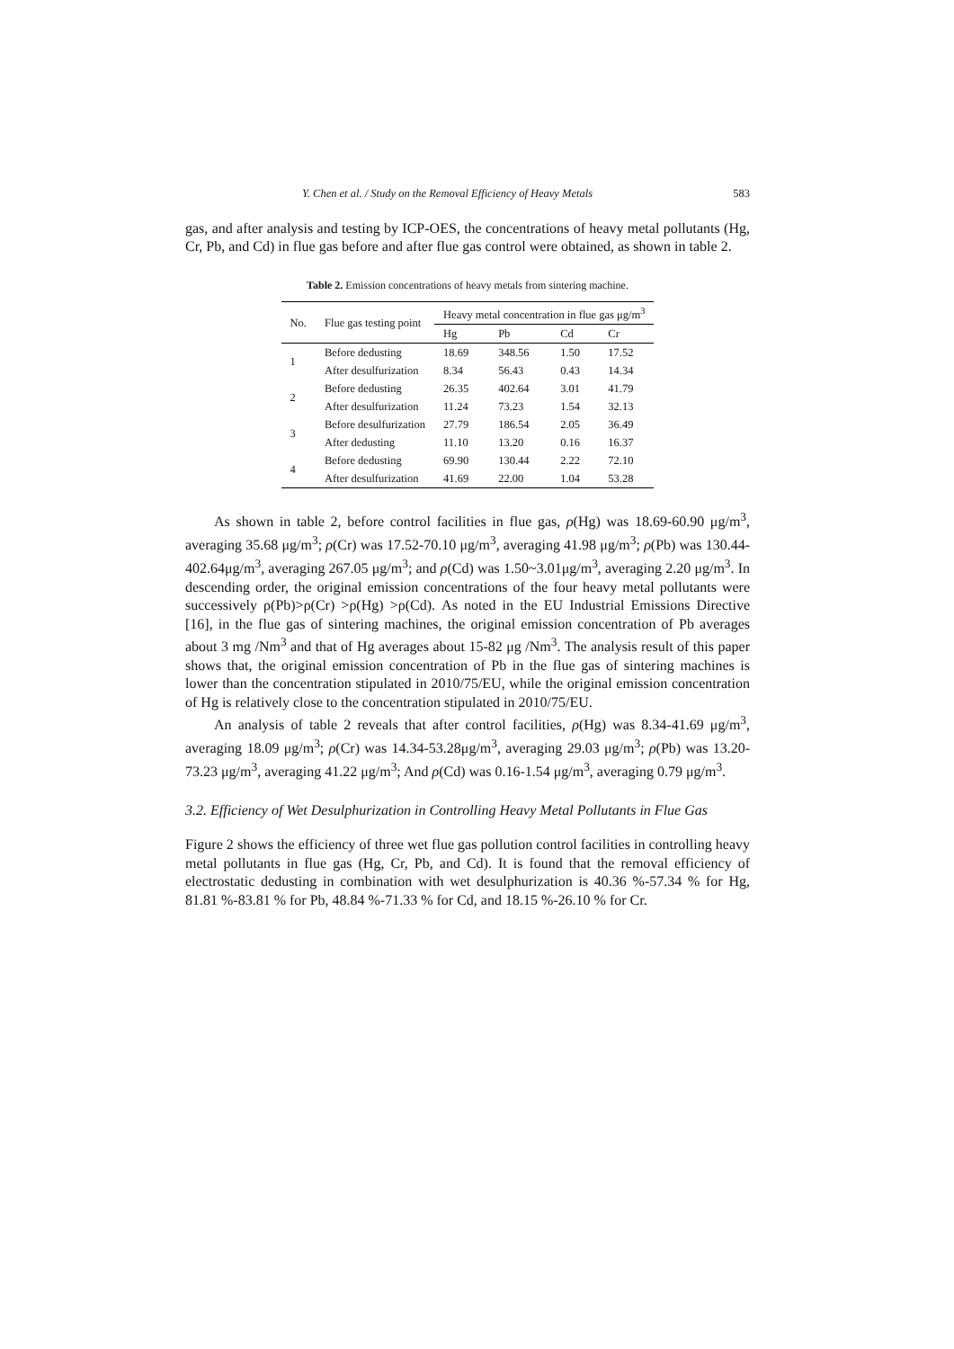Y. Chen et al. / Study on the Removal Efficiency of Heavy Metals 583
gas, and after analysis and testing by ICP-OES, the concentrations of heavy metal pollutants (Hg, Cr, Pb, and Cd) in flue gas before and after flue gas control were obtained, as shown in table 2.
Table 2. Emission concentrations of heavy metals from sintering machine.
| No. | Flue gas testing point | Heavy metal concentration in flue gas μg/m<sup>3</sup> | | | |
| --- | --- | --- | --- | --- | --- |
| | | Hg | Pb | Cd | Cr |
| 1 | Before dedusting | 18.69 | 348.56 | 1.50 | 17.52 |
| | After desulfurization | 8.34 | 56.43 | 0.43 | 14.34 |
| 2 | Before dedusting | 26.35 | 402.64 | 3.01 | 41.79 |
| | After desulfurization | 11.24 | 73.23 | 1.54 | 32.13 |
| 3 | Before desulfurization | 27.79 | 186.54 | 2.05 | 36.49 |
| | After dedusting | 11.10 | 13.20 | 0.16 | 16.37 |
| 4 | Before dedusting | 69.90 | 130.44 | 2.22 | 72.10 |
| | After desulfurization | 41.69 | 22.00 | 1.04 | 53.28 |
As shown in table 2, before control facilities in flue gas, ρ(Hg) was 18.69-60.90 μg/m<sup>3</sup>, averaging 35.68 μg/m<sup>3</sup>; ρ(Cr) was 17.52-70.10 μg/m<sup>3</sup>, averaging 41.98 μg/m<sup>3</sup>; ρ(Pb) was 130.44-402.64μg/m<sup>3</sup>, averaging 267.05 μg/m<sup>3</sup>; and ρ(Cd) was 1.50~3.01μg/m<sup>3</sup>, averaging 2.20 μg/m<sup>3</sup>. In descending order, the original emission concentrations of the four heavy metal pollutants were successively ρ(Pb)>ρ(Cr) >ρ(Hg) >ρ(Cd). As noted in the EU Industrial Emissions Directive [16], in the flue gas of sintering machines, the original emission concentration of Pb averages about 3 mg /Nm<sup>3</sup> and that of Hg averages about 15-82 μg /Nm<sup>3</sup>. The analysis result of this paper shows that, the original emission concentration of Pb in the flue gas of sintering machines is lower than the concentration stipulated in 2010/75/EU, while the original emission concentration of Hg is relatively close to the concentration stipulated in 2010/75/EU.
An analysis of table 2 reveals that after control facilities, ρ(Hg) was 8.34-41.69 μg/m<sup>3</sup>, averaging 18.09 μg/m<sup>3</sup>; ρ(Cr) was 14.34-53.28μg/m<sup>3</sup>, averaging 29.03 μg/m<sup>3</sup>; ρ(Pb) was 13.20-73.23 μg/m<sup>3</sup>, averaging 41.22 μg/m<sup>3</sup>; And ρ(Cd) was 0.16-1.54 μg/m<sup>3</sup>, averaging 0.79 μg/m<sup>3</sup>.
3.2. Efficiency of Wet Desulphurization in Controlling Heavy Metal Pollutants in Flue Gas
Figure 2 shows the efficiency of three wet flue gas pollution control facilities in controlling heavy metal pollutants in flue gas (Hg, Cr, Pb, and Cd). It is found that the removal efficiency of electrostatic dedusting in combination with wet desulphurization is 40.36 %-57.34 % for Hg, 81.81 %-83.81 % for Pb, 48.84 %-71.33 % for Cd, and 18.15 %-26.10 % for Cr.